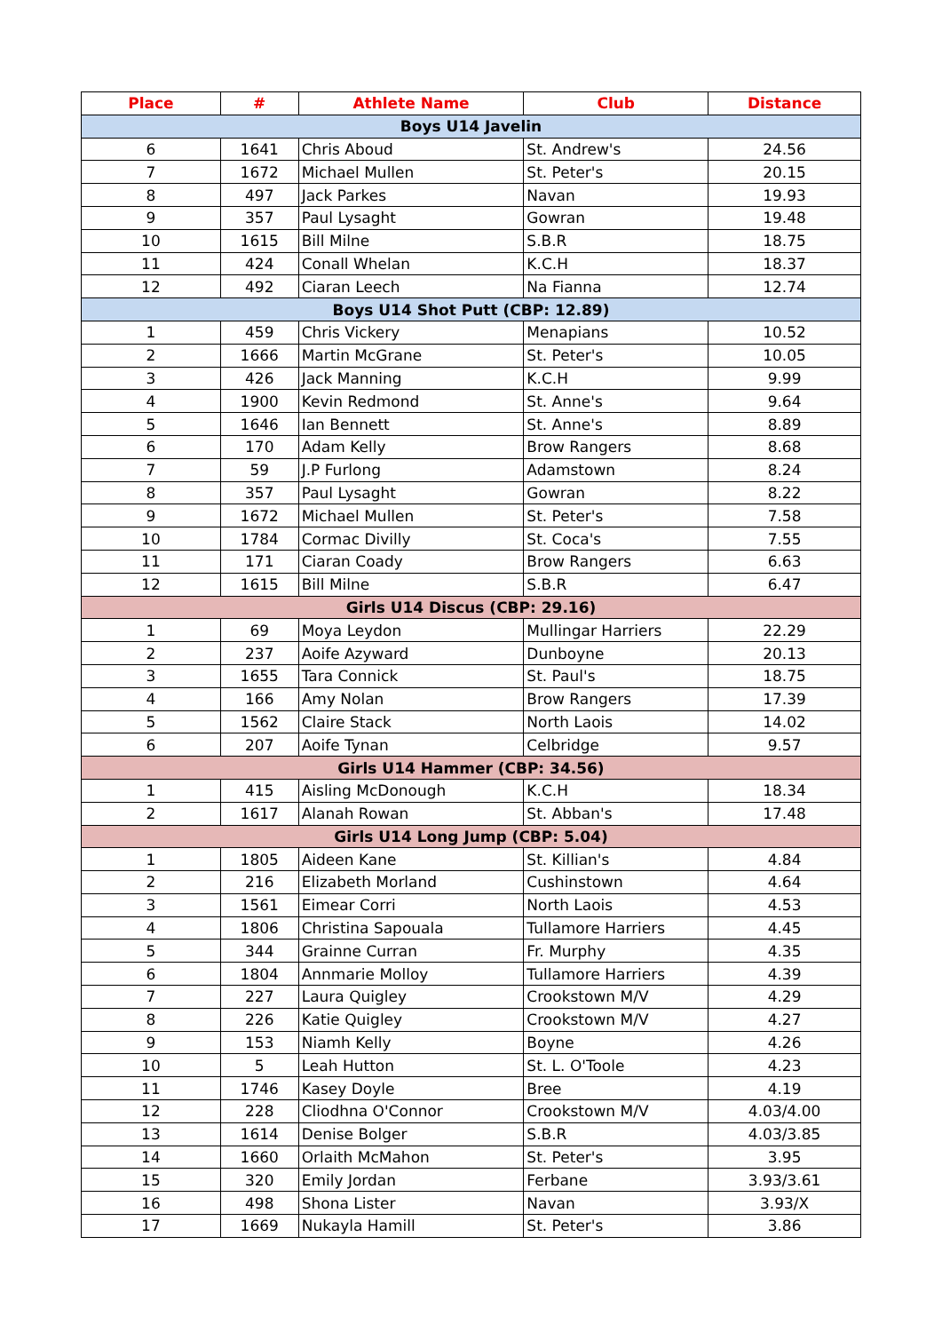| Place | # | Athlete Name | Club | Distance |
| --- | --- | --- | --- | --- |
| Boys U14 Javelin | | | | |
| 6 | 1641 | Chris Aboud | St. Andrew's | 24.56 |
| 7 | 1672 | Michael Mullen | St. Peter's | 20.15 |
| 8 | 497 | Jack Parkes | Navan | 19.93 |
| 9 | 357 | Paul Lysaght | Gowran | 19.48 |
| 10 | 1615 | Bill Milne | S.B.R | 18.75 |
| 11 | 424 | Conall Whelan | K.C.H | 18.37 |
| 12 | 492 | Ciaran Leech | Na Fianna | 12.74 |
| Boys U14 Shot Putt (CBP: 12.89) | | | | |
| 1 | 459 | Chris Vickery | Menapians | 10.52 |
| 2 | 1666 | Martin McGrane | St. Peter's | 10.05 |
| 3 | 426 | Jack Manning | K.C.H | 9.99 |
| 4 | 1900 | Kevin Redmond | St. Anne's | 9.64 |
| 5 | 1646 | Ian Bennett | St. Anne's | 8.89 |
| 6 | 170 | Adam Kelly | Brow Rangers | 8.68 |
| 7 | 59 | J.P Furlong | Adamstown | 8.24 |
| 8 | 357 | Paul Lysaght | Gowran | 8.22 |
| 9 | 1672 | Michael Mullen | St. Peter's | 7.58 |
| 10 | 1784 | Cormac Divilly | St. Coca's | 7.55 |
| 11 | 171 | Ciaran Coady | Brow Rangers | 6.63 |
| 12 | 1615 | Bill Milne | S.B.R | 6.47 |
| Girls U14 Discus (CBP: 29.16) | | | | |
| 1 | 69 | Moya Leydon | Mullingar Harriers | 22.29 |
| 2 | 237 | Aoife Azyward | Dunboyne | 20.13 |
| 3 | 1655 | Tara Connick | St. Paul's | 18.75 |
| 4 | 166 | Amy Nolan | Brow Rangers | 17.39 |
| 5 | 1562 | Claire Stack | North Laois | 14.02 |
| 6 | 207 | Aoife Tynan | Celbridge | 9.57 |
| Girls U14 Hammer (CBP: 34.56) | | | | |
| 1 | 415 | Aisling McDonough | K.C.H | 18.34 |
| 2 | 1617 | Alanah Rowan | St. Abban's | 17.48 |
| Girls U14 Long Jump (CBP: 5.04) | | | | |
| 1 | 1805 | Aideen Kane | St. Killian's | 4.84 |
| 2 | 216 | Elizabeth Morland | Cushinstown | 4.64 |
| 3 | 1561 | Eimear Corri | North Laois | 4.53 |
| 4 | 1806 | Christina Sapouala | Tullamore Harriers | 4.45 |
| 5 | 344 | Grainne Curran | Fr. Murphy | 4.35 |
| 6 | 1804 | Annmarie Molloy | Tullamore Harriers | 4.39 |
| 7 | 227 | Laura Quigley | Crookstown M/V | 4.29 |
| 8 | 226 | Katie Quigley | Crookstown M/V | 4.27 |
| 9 | 153 | Niamh Kelly | Boyne | 4.26 |
| 10 | 5 | Leah Hutton | St. L. O'Toole | 4.23 |
| 11 | 1746 | Kasey Doyle | Bree | 4.19 |
| 12 | 228 | Cliodhna O'Connor | Crookstown M/V | 4.03/4.00 |
| 13 | 1614 | Denise Bolger | S.B.R | 4.03/3.85 |
| 14 | 1660 | Orlaith McMahon | St. Peter's | 3.95 |
| 15 | 320 | Emily Jordan | Ferbane | 3.93/3.61 |
| 16 | 498 | Shona Lister | Navan | 3.93/X |
| 17 | 1669 | Nukayla Hamill | St. Peter's | 3.86 |